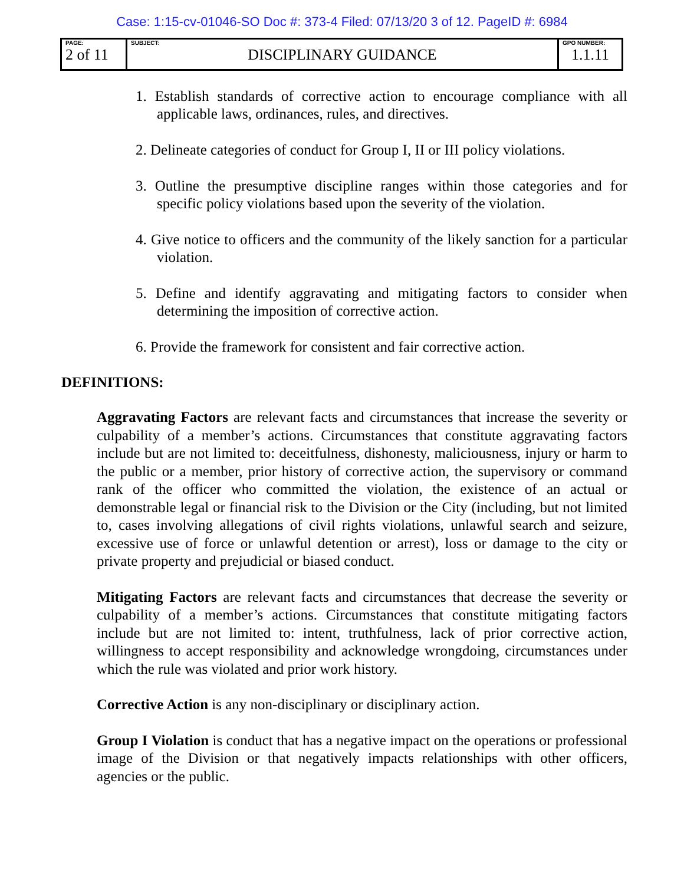Case: 1:15-cv-01046-SO Doc #: 373-4 Filed: 07/13/20 3 of 12. PageID #: 6984
| PAGE: 2 of 11 | SUBJECT: DISCIPLINARY GUIDANCE | GPO NUMBER: 1.1.11 |
1. Establish standards of corrective action to encourage compliance with all applicable laws, ordinances, rules, and directives.
2. Delineate categories of conduct for Group I, II or III policy violations.
3. Outline the presumptive discipline ranges within those categories and for specific policy violations based upon the severity of the violation.
4. Give notice to officers and the community of the likely sanction for a particular violation.
5. Define and identify aggravating and mitigating factors to consider when determining the imposition of corrective action.
6. Provide the framework for consistent and fair corrective action.
DEFINITIONS:
Aggravating Factors are relevant facts and circumstances that increase the severity or culpability of a member’s actions. Circumstances that constitute aggravating factors include but are not limited to: deceitfulness, dishonesty, maliciousness, injury or harm to the public or a member, prior history of corrective action, the supervisory or command rank of the officer who committed the violation, the existence of an actual or demonstrable legal or financial risk to the Division or the City (including, but not limited to, cases involving allegations of civil rights violations, unlawful search and seizure, excessive use of force or unlawful detention or arrest), loss or damage to the city or private property and prejudicial or biased conduct.
Mitigating Factors are relevant facts and circumstances that decrease the severity or culpability of a member’s actions. Circumstances that constitute mitigating factors include but are not limited to: intent, truthfulness, lack of prior corrective action, willingness to accept responsibility and acknowledge wrongdoing, circumstances under which the rule was violated and prior work history.
Corrective Action is any non-disciplinary or disciplinary action.
Group I Violation is conduct that has a negative impact on the operations or professional image of the Division or that negatively impacts relationships with other officers, agencies or the public.